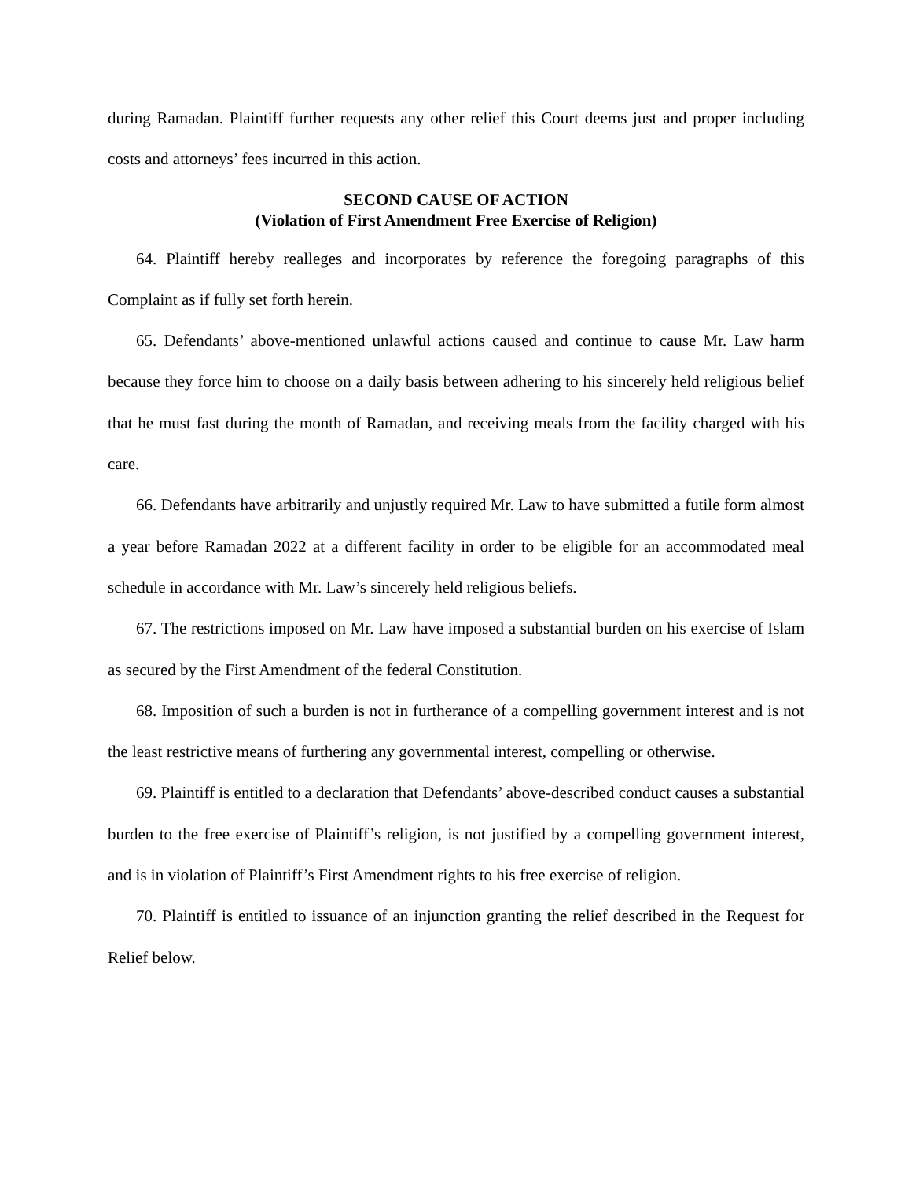during Ramadan. Plaintiff further requests any other relief this Court deems just and proper including costs and attorneys’ fees incurred in this action.
SECOND CAUSE OF ACTION
(Violation of First Amendment Free Exercise of Religion)
64. Plaintiff hereby realleges and incorporates by reference the foregoing paragraphs of this Complaint as if fully set forth herein.
65. Defendants’ above-mentioned unlawful actions caused and continue to cause Mr. Law harm because they force him to choose on a daily basis between adhering to his sincerely held religious belief that he must fast during the month of Ramadan, and receiving meals from the facility charged with his care.
66. Defendants have arbitrarily and unjustly required Mr. Law to have submitted a futile form almost a year before Ramadan 2022 at a different facility in order to be eligible for an accommodated meal schedule in accordance with Mr. Law’s sincerely held religious beliefs.
67. The restrictions imposed on Mr. Law have imposed a substantial burden on his exercise of Islam as secured by the First Amendment of the federal Constitution.
68. Imposition of such a burden is not in furtherance of a compelling government interest and is not the least restrictive means of furthering any governmental interest, compelling or otherwise.
69. Plaintiff is entitled to a declaration that Defendants’ above-described conduct causes a substantial burden to the free exercise of Plaintiff’s religion, is not justified by a compelling government interest, and is in violation of Plaintiff’s First Amendment rights to his free exercise of religion.
70. Plaintiff is entitled to issuance of an injunction granting the relief described in the Request for Relief below.